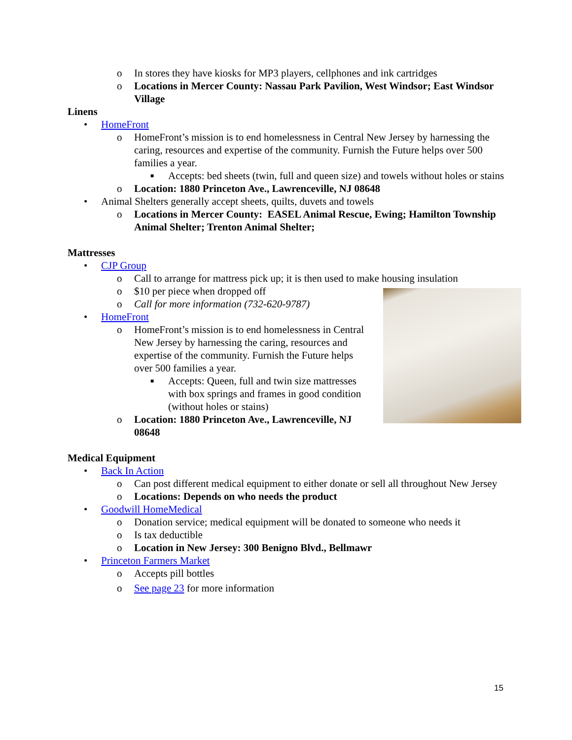o In stores they have kiosks for MP3 players, cellphones and ink cartridges
o Locations in Mercer County: Nassau Park Pavilion, West Windsor; East Windsor Village
Linens
• HomeFront
o HomeFront’s mission is to end homelessness in Central New Jersey by harnessing the caring, resources and expertise of the community. Furnish the Future helps over 500 families a year.
■ Accepts: bed sheets (twin, full and queen size) and towels without holes or stains
o Location: 1880 Princeton Ave., Lawrenceville, NJ 08648
• Animal Shelters generally accept sheets, quilts, duvets and towels
o Locations in Mercer County: EASEL Animal Rescue, Ewing; Hamilton Township Animal Shelter; Trenton Animal Shelter;
Mattresses
• CJP Group
o Call to arrange for mattress pick up; it is then used to make housing insulation
o $10 per piece when dropped off
o Call for more information (732-620-9787)
• HomeFront
o HomeFront’s mission is to end homelessness in Central New Jersey by harnessing the caring, resources and expertise of the community. Furnish the Future helps over 500 families a year.
■ Accepts: Queen, full and twin size mattresses with box springs and frames in good condition (without holes or stains)
o Location: 1880 Princeton Ave., Lawrenceville, NJ 08648
Medical Equipment
• Back In Action
o Can post different medical equipment to either donate or sell all throughout New Jersey
o Locations: Depends on who needs the product
• Goodwill HomeMedical
o Donation service; medical equipment will be donated to someone who needs it
o Is tax deductible
o Location in New Jersey: 300 Benigno Blvd., Bellmawr
• Princeton Farmers Market
o Accepts pill bottles
o See page 23 for more information
15